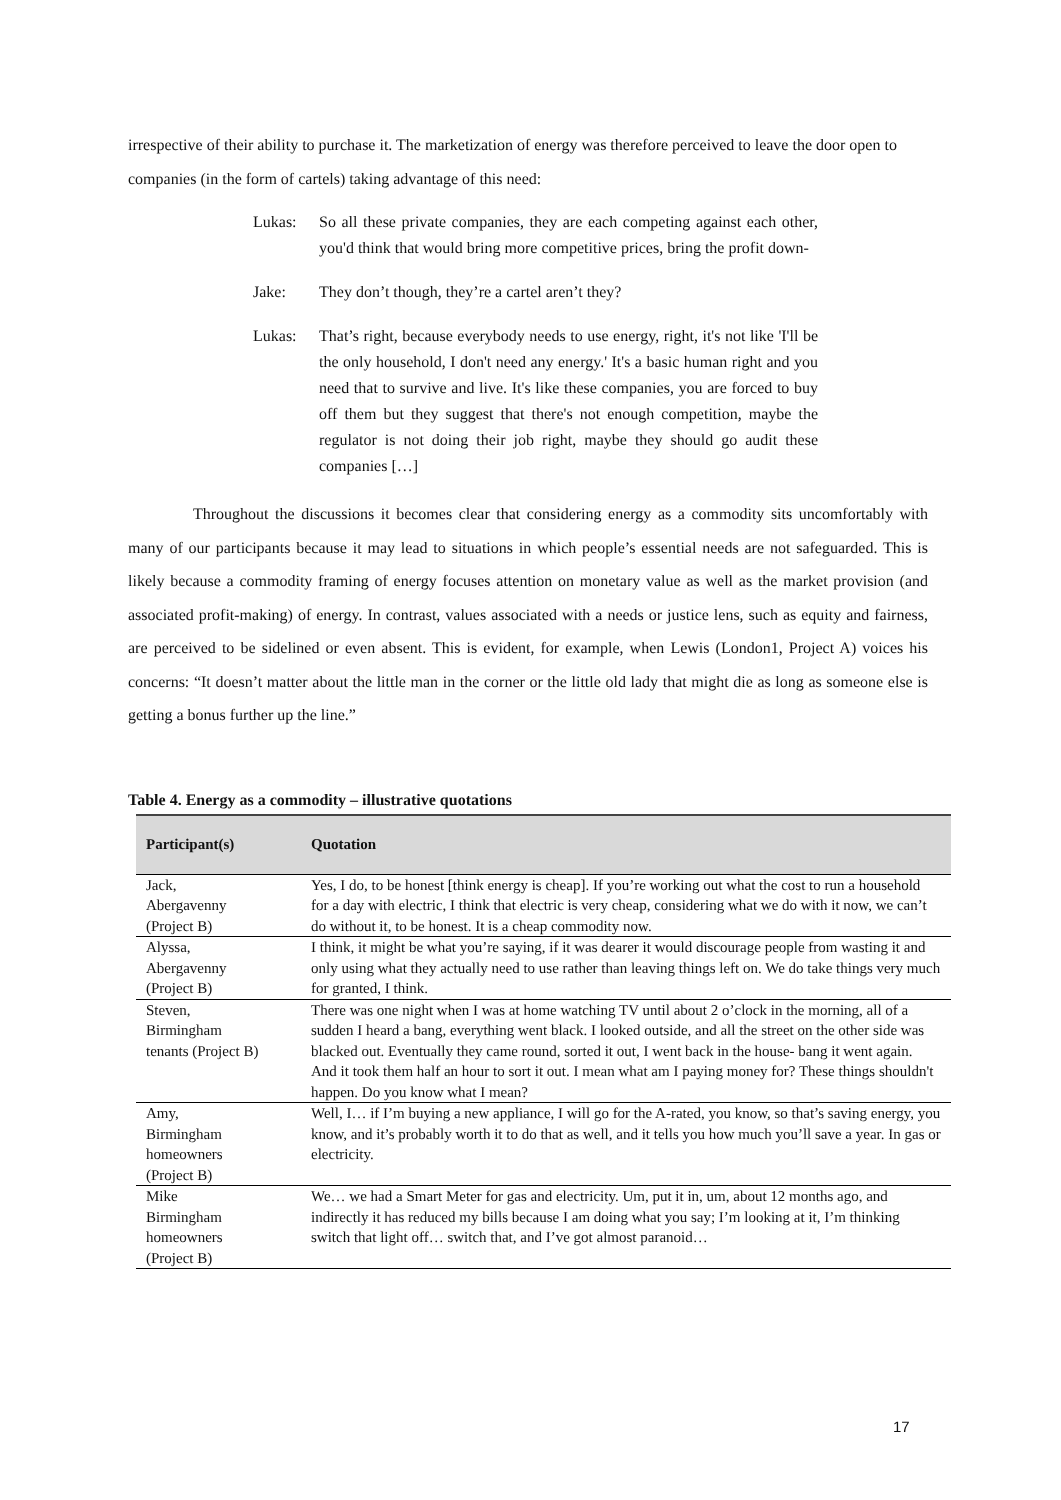irrespective of their ability to purchase it. The marketization of energy was therefore perceived to leave the door open to companies (in the form of cartels) taking advantage of this need:
Lukas: So all these private companies, they are each competing against each other, you'd think that would bring more competitive prices, bring the profit down-
Jake: They don’t though, they’re a cartel aren’t they?
Lukas: That’s right, because everybody needs to use energy, right, it's not like 'I'll be the only household, I don't need any energy.' It's a basic human right and you need that to survive and live. It's like these companies, you are forced to buy off them but they suggest that there's not enough competition, maybe the regulator is not doing their job right, maybe they should go audit these companies […]
Throughout the discussions it becomes clear that considering energy as a commodity sits uncomfortably with many of our participants because it may lead to situations in which people’s essential needs are not safeguarded. This is likely because a commodity framing of energy focuses attention on monetary value as well as the market provision (and associated profit-making) of energy. In contrast, values associated with a needs or justice lens, such as equity and fairness, are perceived to be sidelined or even absent. This is evident, for example, when Lewis (London1, Project A) voices his concerns: “It doesn’t matter about the little man in the corner or the little old lady that might die as long as someone else is getting a bonus further up the line.”
Table 4. Energy as a commodity – illustrative quotations
| Participant(s) | Quotation |
| --- | --- |
| Jack, Abergavenny (Project B) | Yes, I do, to be honest [think energy is cheap]. If you’re working out what the cost to run a household for a day with electric, I think that electric is very cheap, considering what we do with it now, we can’t do without it, to be honest. It is a cheap commodity now. |
| Alyssa, Abergavenny (Project B) | I think, it might be what you’re saying, if it was dearer it would discourage people from wasting it and only using what they actually need to use rather than leaving things left on. We do take things very much for granted, I think. |
| Steven, Birmingham tenants (Project B) | There was one night when I was at home watching TV until about 2 o’clock in the morning, all of a sudden I heard a bang, everything went black. I looked outside, and all the street on the other side was blacked out. Eventually they came round, sorted it out, I went back in the house- bang it went again. And it took them half an hour to sort it out. I mean what am I paying money for? These things shouldn't happen. Do you know what I mean? |
| Amy, Birmingham homeowners (Project B) | Well, I… if I’m buying a new appliance, I will go for the A-rated, you know, so that’s saving energy, you know, and it’s probably worth it to do that as well, and it tells you how much you’ll save a year. In gas or electricity. |
| Mike Birmingham homeowners (Project B) | We… we had a Smart Meter for gas and electricity. Um, put it in, um, about 12 months ago, and indirectly it has reduced my bills because I am doing what you say; I’m looking at it, I’m thinking switch that light off… switch that, and I’ve got almost paranoid… |
17